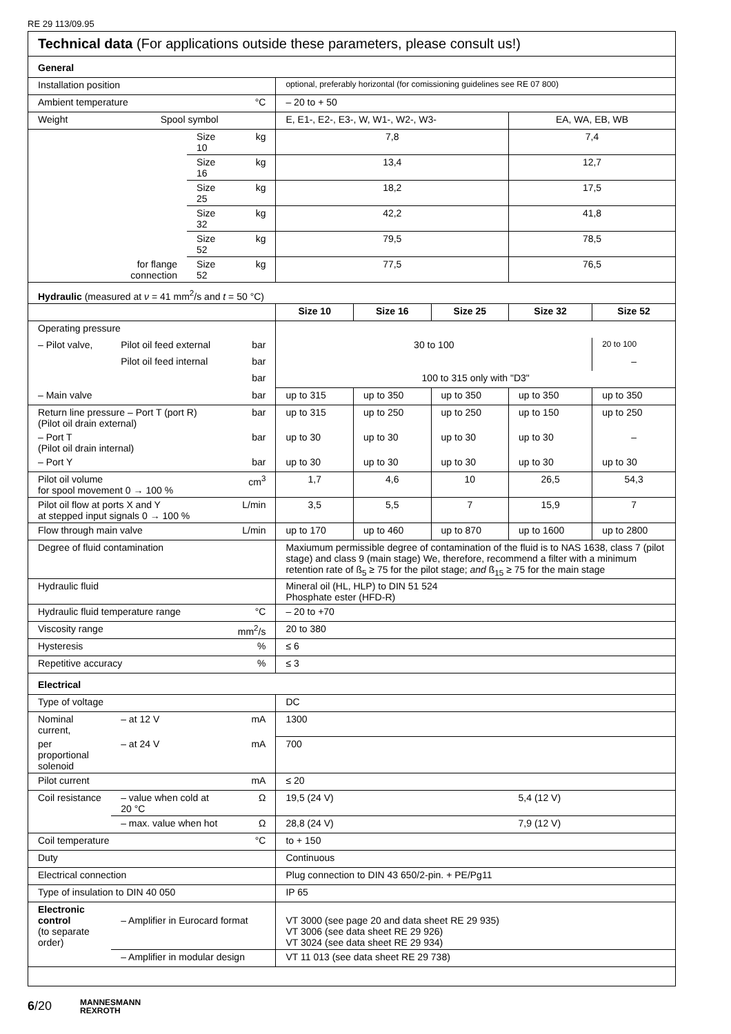RE 29 113/09.95
Technical data (For applications outside these parameters, please consult us!)
| General | | | | | | | | |
| Installation position | | | | optional, preferably horizontal (for comissioning guidelines see RE 07 800) | | | | |
| Ambient temperature | | | °C | – 20 to + 50 | | | | |
| Weight | Spool symbol | | | E, E1-, E2-, E3-, W, W1-, W2-, W3- | | | EA, WA, EB, WB | |
| | | Size 10 | kg | 7,8 | | | 7,4 | |
| | | Size 16 | kg | 13,4 | | | 12,7 | |
| | | Size 25 | kg | 18,2 | | | 17,5 | |
| | | Size 32 | kg | 42,2 | | | 41,8 | |
| | | Size 52 | kg | 79,5 | | | 78,5 | |
| | for flange connection | Size 52 | kg | 77,5 | | | 76,5 | |
| Hydraulic (measured at ν = 41 mm<sup>2</sup>/s and t = 50 °C) | | | | | | | | |
| | | | | Size 10 | Size 16 | Size 25 | Size 32 | Size 52 |
| Operating pressure | | | | | | | | |
| – Pilot valve, | Pilot oil feed external | | bar | 30 to 100 | | | | 20 to 100 |
| | Pilot oil feed internal | | bar | | | | | – |
| | | | bar | 100 to 315 only with "D3" | | | | |
| – Main valve | | | bar | up to 315 | up to 350 | up to 350 | up to 350 | up to 350 |
| Return line pressure – Port T (port R) (Pilot oil drain external) | | | bar | up to 315 | up to 250 | up to 250 | up to 150 | up to 250 |
| – Port T (Pilot oil drain internal) | | | bar | up to 30 | up to 30 | up to 30 | up to 30 | – |
| – Port Y | | | bar | up to 30 | up to 30 | up to 30 | up to 30 | up to 30 |
| Pilot oil volume for spool movement 0 → 100 % | | | cm<sup>3</sup> | 1,7 | 4,6 | 10 | 26,5 | 54,3 |
| Pilot oil flow at ports X and Y at stepped input signals 0 → 100 % | | | L/min | 3,5 | 5,5 | 7 | 15,9 | 7 |
| Flow through main valve | | | L/min | up to 170 | up to 460 | up to 870 | up to 1600 | up to 2800 |
| Degree of fluid contamination | | | | Maxiumum permissible degree of contamination of the fluid is to NAS 1638, class 7 (pilot stage) and class 9 (main stage) We, therefore, recommend a filter with a minimum retention rate of ß<sub>5</sub> ≥ 75 for the pilot stage; and ß<sub>15</sub> ≥ 75 for the main stage | | | | |
| Hydraulic fluid | | | | Mineral oil (HL, HLP) to DIN 51 524 Phosphate ester (HFD-R) | | | | |
| Hydraulic fluid temperature range | | | °C | – 20 to +70 | | | | |
| Viscosity range | | | mm<sup>2</sup>/s | 20 to 380 | | | | |
| Hysteresis | | | % | ≤ 6 | | | | |
| Repetitive accuracy | | | % | ≤ 3 | | | | |
| Electrical | | | | | | | | |
| Type of voltage | | | | DC | | | | |
| Nominal current, | – at 12 V | | mA | 1300 | | | | |
| per proportional solenoid | – at 24 V | | mA | 700 | | | | |
| Pilot current | | | mA | ≤ 20 | | | | |
| Coil resistance | – value when cold at 20 °C | | Ω | 19,5 (24 V) | | | 5,4 (12 V) | |
| | – max. value when hot | | Ω | 28,8 (24 V) | | | 7,9 (12 V) | |
| Coil temperature | | | °C | to + 150 | | | | |
| Duty | | | | Continuous | | | | |
| Electrical connection | | | | Plug connection to DIN 43 650/2-pin. + PE/Pg11 | | | | |
| Type of insulation to DIN 40 050 | | | | IP 65 | | | | |
| Electronic control (to separate order) | – Amplifier in Eurocard format | | | VT 3000 (see page 20 and data sheet RE 29 935) VT 3006 (see data sheet RE 29 926) VT 3024 (see data sheet RE 29 934) | | | | |
| | – Amplifier in modular design | | | VT 11 013 (see data sheet RE 29 738) | | | | |
6/20 MANNESMANN
REXROTH